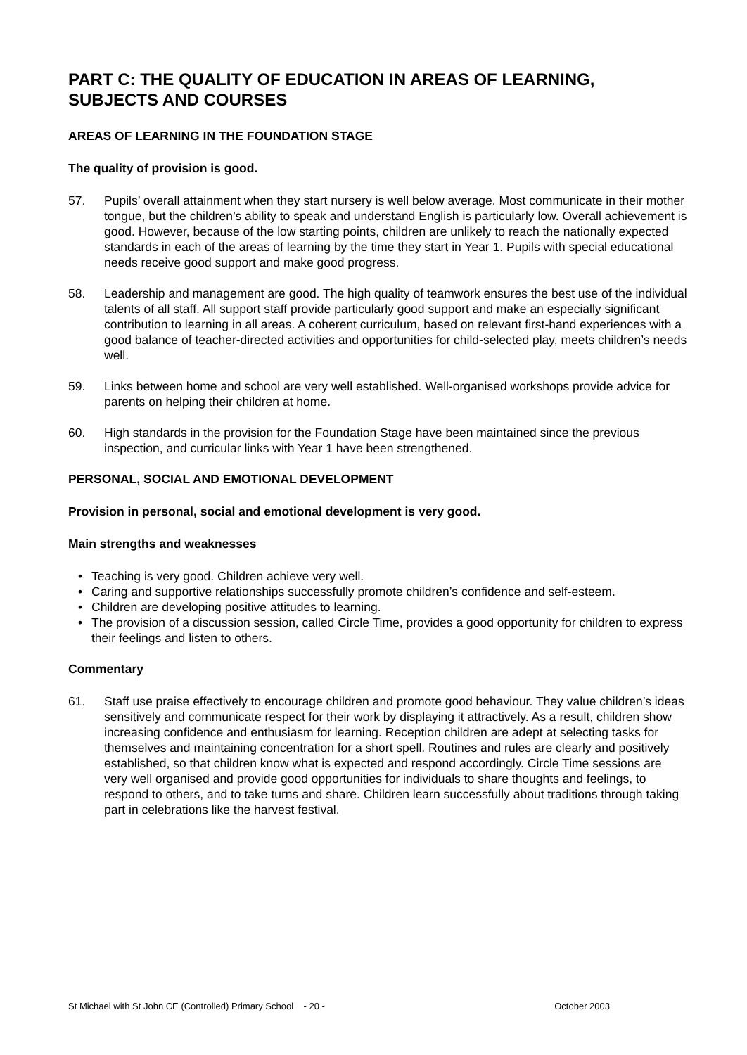PART C: THE QUALITY OF EDUCATION IN AREAS OF LEARNING, SUBJECTS AND COURSES
AREAS OF LEARNING IN THE FOUNDATION STAGE
The quality of provision is good.
57. Pupils’ overall attainment when they start nursery is well below average. Most communicate in their mother tongue, but the children’s ability to speak and understand English is particularly low. Overall achievement is good. However, because of the low starting points, children are unlikely to reach the nationally expected standards in each of the areas of learning by the time they start in Year 1. Pupils with special educational needs receive good support and make good progress.
58. Leadership and management are good. The high quality of teamwork ensures the best use of the individual talents of all staff. All support staff provide particularly good support and make an especially significant contribution to learning in all areas. A coherent curriculum, based on relevant first-hand experiences with a good balance of teacher-directed activities and opportunities for child-selected play, meets children’s needs well.
59. Links between home and school are very well established. Well-organised workshops provide advice for parents on helping their children at home.
60. High standards in the provision for the Foundation Stage have been maintained since the previous inspection, and curricular links with Year 1 have been strengthened.
PERSONAL, SOCIAL AND EMOTIONAL DEVELOPMENT
Provision in personal, social and emotional development is very good.
Main strengths and weaknesses
• Teaching is very good. Children achieve very well.
• Caring and supportive relationships successfully promote children’s confidence and self-esteem.
• Children are developing positive attitudes to learning.
• The provision of a discussion session, called Circle Time, provides a good opportunity for children to express their feelings and listen to others.
Commentary
61. Staff use praise effectively to encourage children and promote good behaviour. They value children’s ideas sensitively and communicate respect for their work by displaying it attractively. As a result, children show increasing confidence and enthusiasm for learning. Reception children are adept at selecting tasks for themselves and maintaining concentration for a short spell. Routines and rules are clearly and positively established, so that children know what is expected and respond accordingly. Circle Time sessions are very well organised and provide good opportunities for individuals to share thoughts and feelings, to respond to others, and to take turns and share. Children learn successfully about traditions through taking part in celebrations like the harvest festival.
St Michael with St John CE (Controlled) Primary School - 20 - October 2003